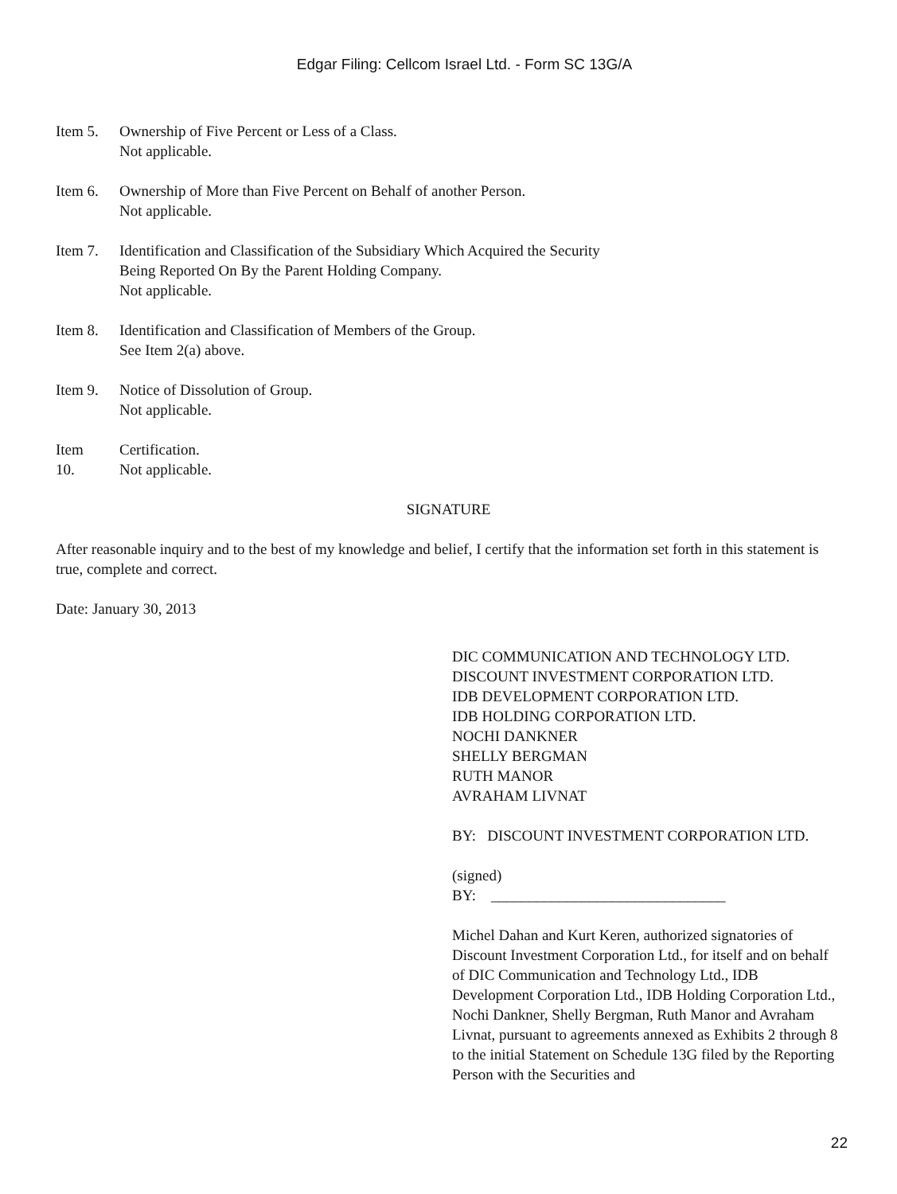Edgar Filing: Cellcom Israel Ltd. - Form SC 13G/A
Item 5. Ownership of Five Percent or Less of a Class.
Not applicable.
Item 6. Ownership of More than Five Percent on Behalf of another Person.
Not applicable.
Item 7. Identification and Classification of the Subsidiary Which Acquired the Security
Being Reported On By the Parent Holding Company.
Not applicable.
Item 8. Identification and Classification of Members of the Group.
See Item 2(a) above.
Item 9. Notice of Dissolution of Group.
Not applicable.
Item
10.
Certification.
Not applicable.
SIGNATURE
After reasonable inquiry and to the best of my knowledge and belief, I certify that the information set forth in this statement is true, complete and correct.
Date: January 30, 2013
DIC COMMUNICATION AND TECHNOLOGY LTD.
DISCOUNT INVESTMENT CORPORATION LTD.
IDB DEVELOPMENT CORPORATION LTD.
IDB HOLDING CORPORATION LTD.
NOCHI DANKNER
SHELLY BERGMAN
RUTH MANOR
AVRAHAM LIVNAT
BY: DISCOUNT INVESTMENT CORPORATION LTD.
(signed)
BY: _______________________________
Michel Dahan and Kurt Keren, authorized signatories of Discount Investment Corporation Ltd., for itself and on behalf of DIC Communication and Technology Ltd., IDB Development Corporation Ltd., IDB Holding Corporation Ltd., Nochi Dankner, Shelly Bergman, Ruth Manor and Avraham Livnat, pursuant to agreements annexed as Exhibits 2 through 8 to the initial Statement on Schedule 13G filed by the Reporting Person with the Securities and
22